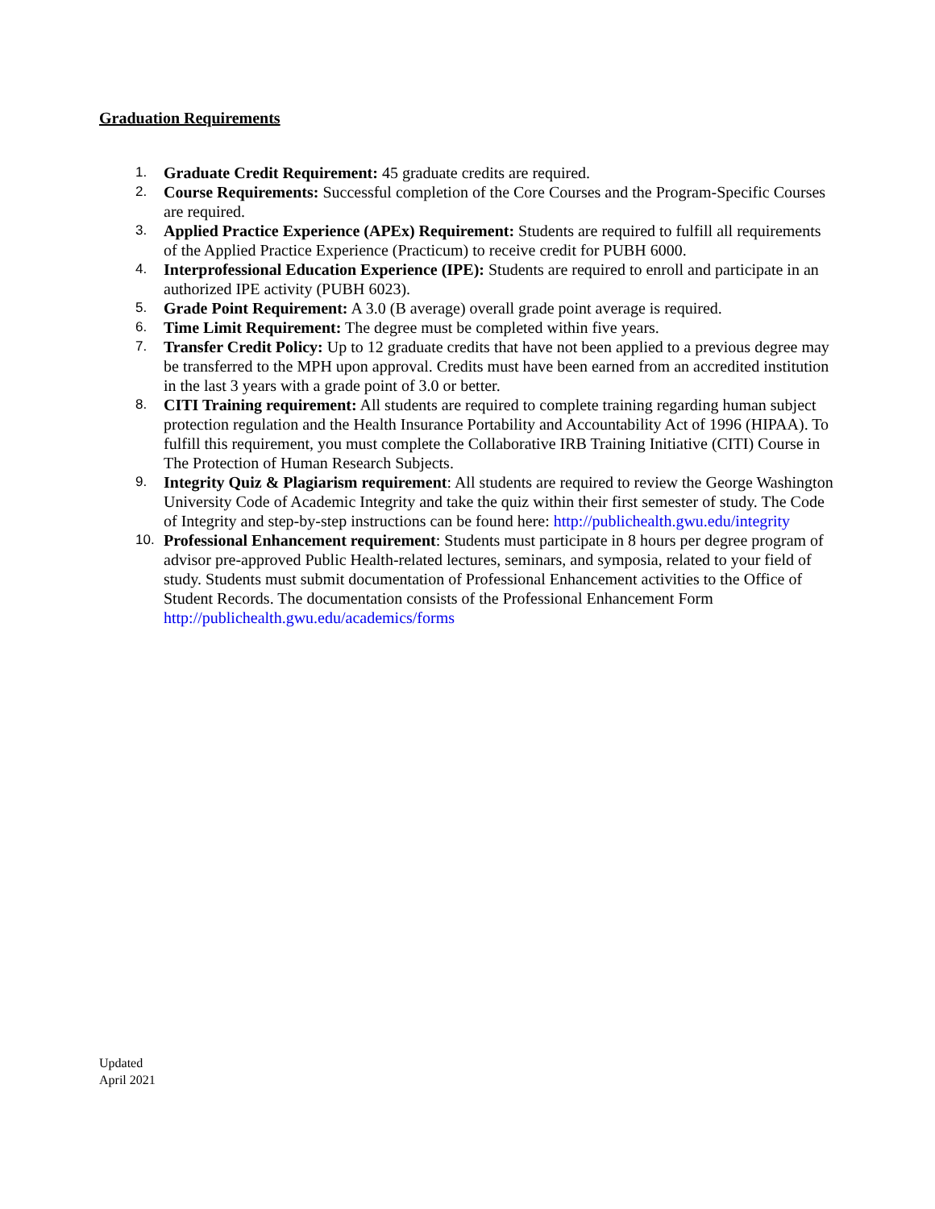Graduation Requirements
1. Graduate Credit Requirement: 45 graduate credits are required.
2. Course Requirements: Successful completion of the Core Courses and the Program-Specific Courses are required.
3. Applied Practice Experience (APEx) Requirement: Students are required to fulfill all requirements of the Applied Practice Experience (Practicum) to receive credit for PUBH 6000.
4. Interprofessional Education Experience (IPE): Students are required to enroll and participate in an authorized IPE activity (PUBH 6023).
5. Grade Point Requirement: A 3.0 (B average) overall grade point average is required.
6. Time Limit Requirement: The degree must be completed within five years.
7. Transfer Credit Policy: Up to 12 graduate credits that have not been applied to a previous degree may be transferred to the MPH upon approval. Credits must have been earned from an accredited institution in the last 3 years with a grade point of 3.0 or better.
8. CITI Training requirement: All students are required to complete training regarding human subject protection regulation and the Health Insurance Portability and Accountability Act of 1996 (HIPAA). To fulfill this requirement, you must complete the Collaborative IRB Training Initiative (CITI) Course in The Protection of Human Research Subjects.
9. Integrity Quiz & Plagiarism requirement: All students are required to review the George Washington University Code of Academic Integrity and take the quiz within their first semester of study. The Code of Integrity and step-by-step instructions can be found here: http://publichealth.gwu.edu/integrity
10. Professional Enhancement requirement: Students must participate in 8 hours per degree program of advisor pre-approved Public Health-related lectures, seminars, and symposia, related to your field of study. Students must submit documentation of Professional Enhancement activities to the Office of Student Records. The documentation consists of the Professional Enhancement Form http://publichealth.gwu.edu/academics/forms
Updated
April 2021